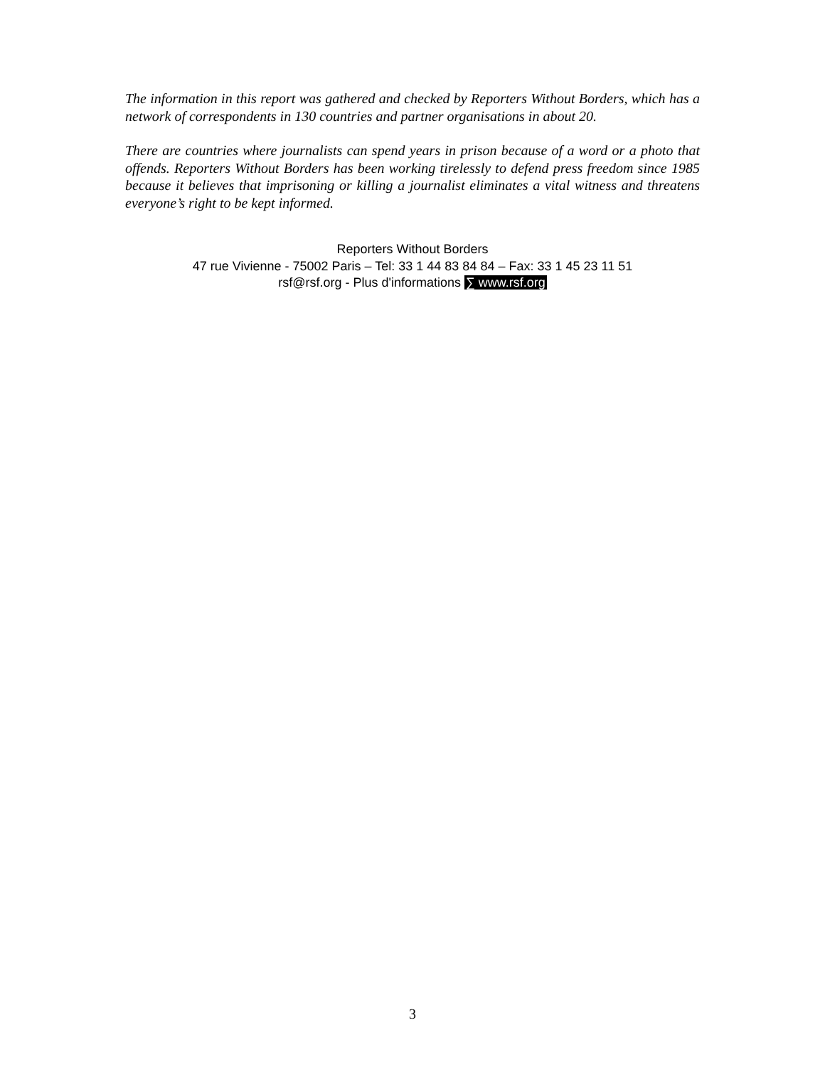The information in this report was gathered and checked by Reporters Without Borders, which has a network of correspondents in 130 countries and partner organisations in about 20.
There are countries where journalists can spend years in prison because of a word or a photo that offends. Reporters Without Borders has been working tirelessly to defend press freedom since 1985 because it believes that imprisoning or killing a journalist eliminates a vital witness and threatens everyone’s right to be kept informed.
Reporters Without Borders
47 rue Vivienne - 75002 Paris – Tel: 33 1 44 83 84 84 – Fax: 33 1 45 23 11 51
rsf@rsf.org - Plus d'informations ∑ www.rsf.org
3